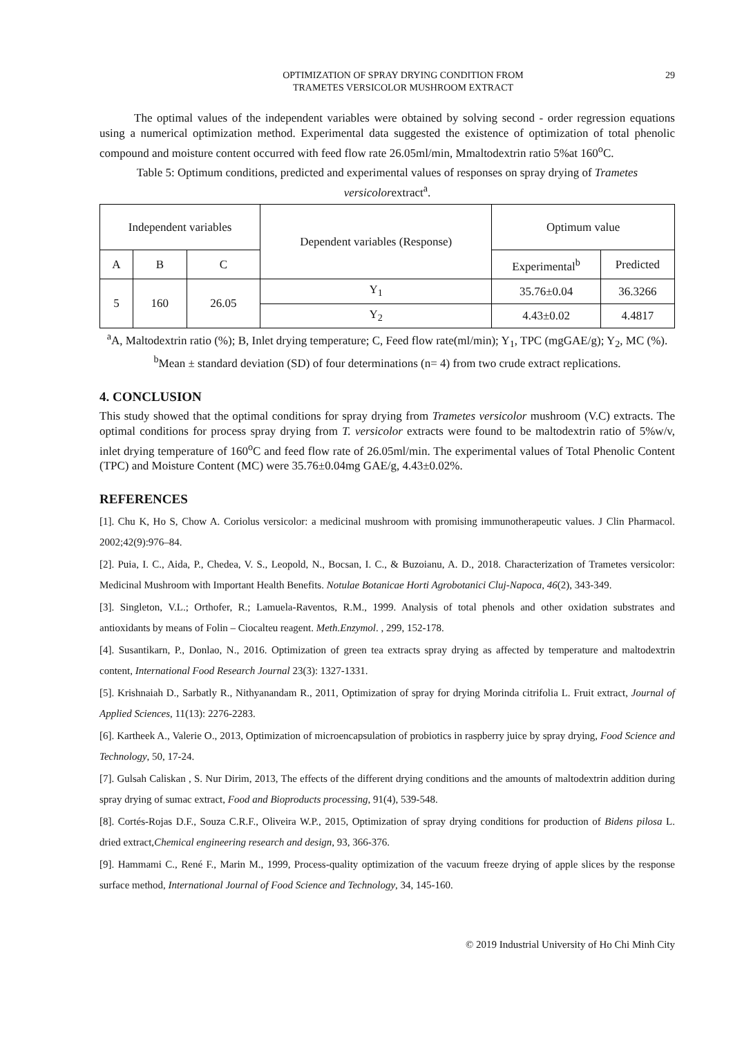OPTIMIZATION OF SPRAY DRYING CONDITION FROM
TRAMETES VERSICOLOR MUSHROOM EXTRACT
29
The optimal values of the independent variables were obtained by solving second - order regression equations using a numerical optimization method. Experimental data suggested the existence of optimization of total phenolic compound and moisture content occurred with feed flow rate 26.05ml/min, Mmaltodextrin ratio 5%at 160<sup>o</sup>C.
Table 5: Optimum conditions, predicted and experimental values of responses on spray drying of Trametes versicolorextract<sup>a</sup>.
| Independent variables | | | Dependent variables (Response) | Optimum value | |
| A | B | C | | Experimental<sup>b</sup> | Predicted |
| 5 | 160 | 26.05 | Y<sub>1</sub> | 35.76±0.04 | 36.3266 |
| | | | Y<sub>2</sub> | 4.43±0.02 | 4.4817 |
<sup>a</sup> A, Maltodextrin ratio (%); B, Inlet drying temperature; C, Feed flow rate(ml/min); Y<sub>1</sub>, TPC (mgGAE/g); Y<sub>2</sub>, MC (%). <sup>b</sup>Mean ± standard deviation (SD) of four determinations (n= 4) from two crude extract replications.
4. CONCLUSION
This study showed that the optimal conditions for spray drying from Trametes versicolor mushroom (V.C) extracts. The optimal conditions for process spray drying from T. versicolor extracts were found to be maltodextrin ratio of 5%w/v, inlet drying temperature of 160<sup>o</sup>C and feed flow rate of 26.05ml/min. The experimental values of Total Phenolic Content (TPC) and Moisture Content (MC) were 35.76±0.04mg GAE/g, 4.43±0.02%.
REFERENCES
[1]. Chu K, Ho S, Chow A. Coriolus versicolor: a medicinal mushroom with promising immunotherapeutic values. J Clin Pharmacol. 2002;42(9):976–84.
[2]. Puia, I. C., Aida, P., Chedea, V. S., Leopold, N., Bocsan, I. C., & Buzoianu, A. D., 2018. Characterization of Trametes versicolor: Medicinal Mushroom with Important Health Benefits. Notulae Botanicae Horti Agrobotanici Cluj-Napoca, 46(2), 343-349.
[3]. Singleton, V.L.; Orthofer, R.; Lamuela-Raventos, R.M., 1999. Analysis of total phenols and other oxidation substrates and antioxidants by means of Folin – Ciocalteu reagent. Meth.Enzymol. , 299, 152-178.
[4]. Susantikarn, P., Donlao, N., 2016. Optimization of green tea extracts spray drying as affected by temperature and maltodextrin content, International Food Research Journal 23(3): 1327-1331.
[5]. Krishnaiah D., Sarbatly R., Nithyanandam R., 2011, Optimization of spray for drying Morinda citrifolia L. Fruit extract, Journal of Applied Sciences, 11(13): 2276-2283.
[6]. Kartheek A., Valerie O., 2013, Optimization of microencapsulation of probiotics in raspberry juice by spray drying, Food Science and Technology, 50, 17-24.
[7]. Gulsah Caliskan , S. Nur Dirim, 2013, The effects of the different drying conditions and the amounts of maltodextrin addition during spray drying of sumac extract, Food and Bioproducts processing, 91(4), 539-548.
[8]. Cortés-Rojas D.F., Souza C.R.F., Oliveira W.P., 2015, Optimization of spray drying conditions for production of Bidens pilosa L. dried extract,Chemical engineering research and design, 93, 366-376.
[9]. Hammami C., René F., Marin M., 1999, Process-quality optimization of the vacuum freeze drying of apple slices by the response surface method, International Journal of Food Science and Technology, 34, 145-160.
© 2019 Industrial University of Ho Chi Minh City